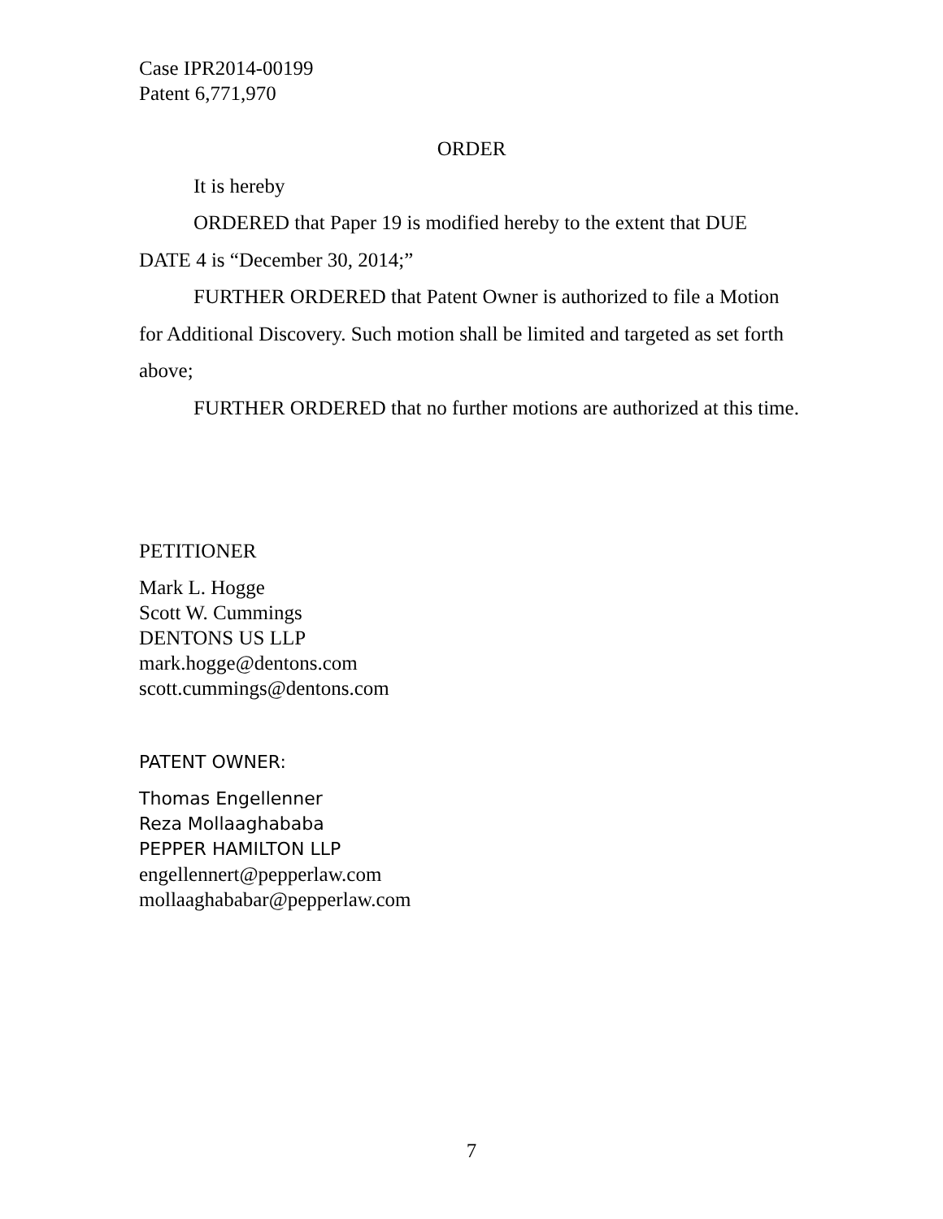Case IPR2014-00199
Patent 6,771,970
ORDER
It is hereby
ORDERED that Paper 19 is modified hereby to the extent that DUE DATE 4 is “December 30, 2014;”
FURTHER ORDERED that Patent Owner is authorized to file a Motion for Additional Discovery. Such motion shall be limited and targeted as set forth above;
FURTHER ORDERED that no further motions are authorized at this time.
PETITIONER
Mark L. Hogge
Scott W. Cummings
DENTONS US LLP
mark.hogge@dentons.com
scott.cummings@dentons.com
PATENT OWNER:
Thomas Engellenner
Reza Mollaaghababa
PEPPER HAMILTON LLP
engellennert@pepperlaw.com
mollaaghababar@pepperlaw.com
7